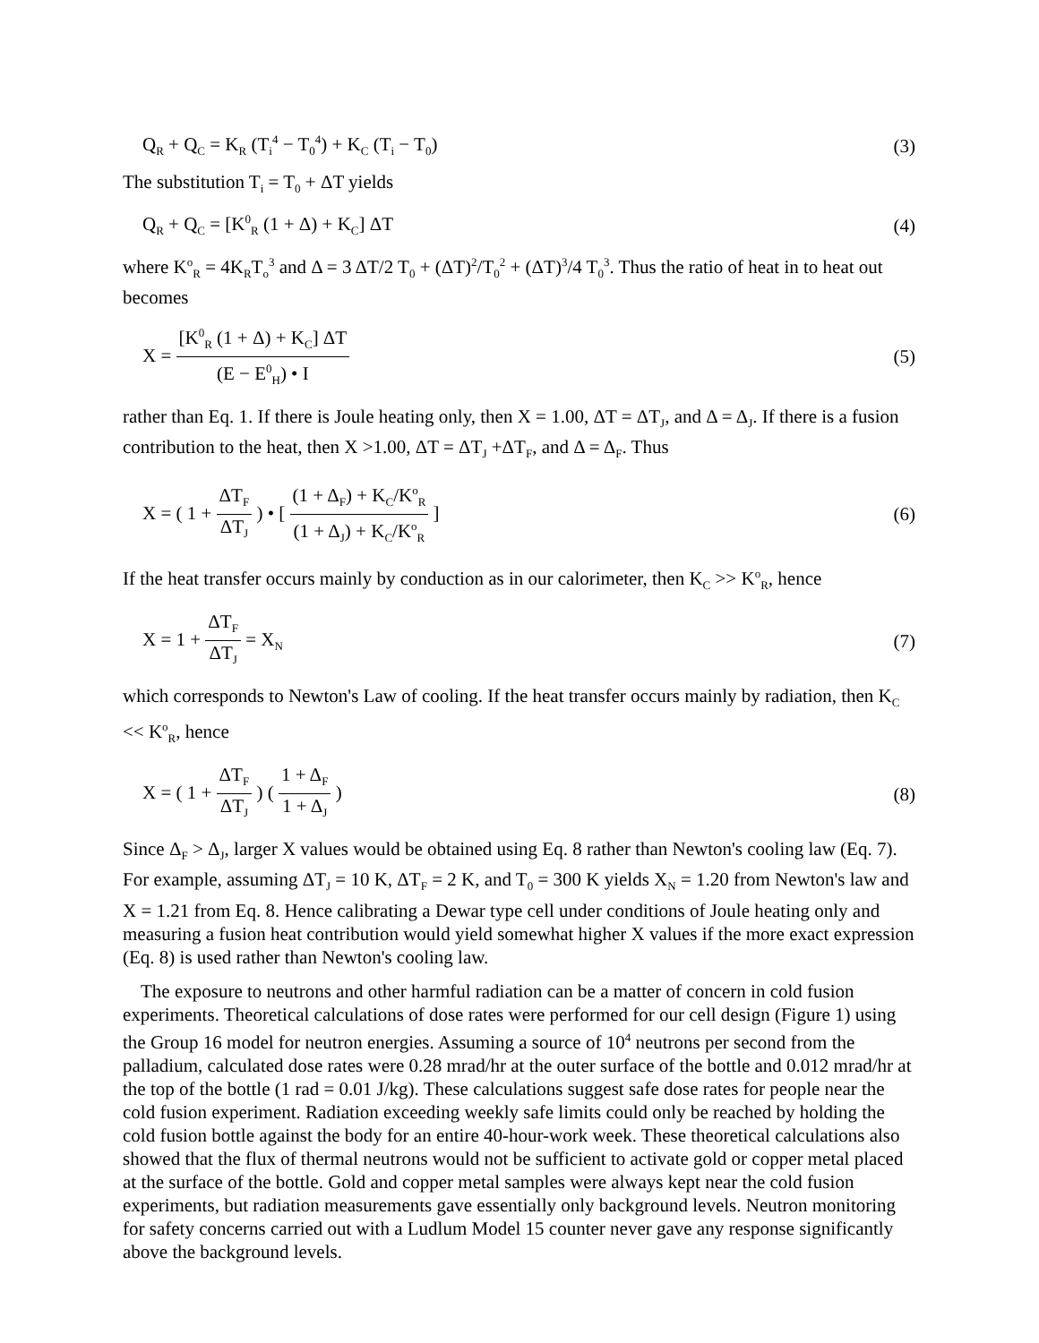Q<sub>R</sub> + Q<sub>C</sub> = K<sub>R</sub> (T<sub>i</sub><sup>4</sup> − T<sub>0</sub><sup>4</sup>) + K<sub>C</sub> (T<sub>i</sub> − T<sub>0</sub>) (3)
The substitution T<sub>i</sub> = T<sub>0</sub> + ΔT yields
Q<sub>R</sub> + Q<sub>C</sub> = [K<sup>0</sup><sub>R</sub> (1 + Δ) + K<sub>C</sub>] ΔT (4)
where K<sup>o</sup><sub>R</sub> = 4K<sub>R</sub>T<sub>o</sub><sup>3</sup> and Δ = 3 ΔT/2 T<sub>0</sub> + (ΔT)<sup>2</sup>/T<sub>0</sub><sup>2</sup> + (ΔT)<sup>3</sup>/4 T<sub>0</sub><sup>3</sup>. Thus the ratio of heat in to heat out becomes
X = [K<sup>0</sup><sub>R</sub> (1 + Δ) + K<sub>C</sub>] ΔT (E − E<sup>0</sup><sub>H</sub>) • I (5)
rather than Eq. 1. If there is Joule heating only, then X = 1.00, ΔT = ΔT<sub>J</sub>, and Δ = Δ<sub>J</sub>. If there is a fusion contribution to the heat, then X >1.00, ΔT = ΔT<sub>J</sub> +ΔT<sub>F</sub>, and Δ = Δ<sub>F</sub>. Thus
X = ( 1 + ΔT<sub>F</sub> ΔT<sub>J</sub> ) • [ (1 + Δ<sub>F</sub>) + K<sub>C</sub>/K<sup>o</sup><sub>R</sub> (1 + Δ<sub>J</sub>) + K<sub>C</sub>/K<sup>o</sup><sub>R</sub> ] (6)
If the heat transfer occurs mainly by conduction as in our calorimeter, then K<sub>C</sub> >> K<sup>o</sup><sub>R</sub>, hence
X = 1 + ΔT<sub>F</sub> ΔT<sub>J</sub> = X<sub>N</sub> (7)
which corresponds to Newton's Law of cooling. If the heat transfer occurs mainly by radiation, then K<sub>C</sub> << K<sup>o</sup><sub>R</sub>, hence
X = ( 1 + ΔT<sub>F</sub> ΔT<sub>J</sub> ) ( 1 + Δ<sub>F</sub> 1 + Δ<sub>J</sub> ) (8)
Since Δ<sub>F</sub> > Δ<sub>J</sub>, larger X values would be obtained using Eq. 8 rather than Newton's cooling law (Eq. 7). For example, assuming ΔT<sub>J</sub> = 10 K, ΔT<sub>F</sub> = 2 K, and T<sub>0</sub> = 300 K yields X<sub>N</sub> = 1.20 from Newton's law and X = 1.21 from Eq. 8. Hence calibrating a Dewar type cell under conditions of Joule heating only and measuring a fusion heat contribution would yield somewhat higher X values if the more exact expression (Eq. 8) is used rather than Newton's cooling law.
The exposure to neutrons and other harmful radiation can be a matter of concern in cold fusion experiments. Theoretical calculations of dose rates were performed for our cell design (Figure 1) using the Group 16 model for neutron energies. Assuming a source of 10<sup>4</sup> neutrons per second from the palladium, calculated dose rates were 0.28 mrad/hr at the outer surface of the bottle and 0.012 mrad/hr at the top of the bottle (1 rad = 0.01 J/kg). These calculations suggest safe dose rates for people near the cold fusion experiment. Radiation exceeding weekly safe limits could only be reached by holding the cold fusion bottle against the body for an entire 40-hour-work week. These theoretical calculations also showed that the flux of thermal neutrons would not be sufficient to activate gold or copper metal placed at the surface of the bottle. Gold and copper metal samples were always kept near the cold fusion experiments, but radiation measurements gave essentially only background levels. Neutron monitoring for safety concerns carried out with a Ludlum Model 15 counter never gave any response significantly above the background levels.